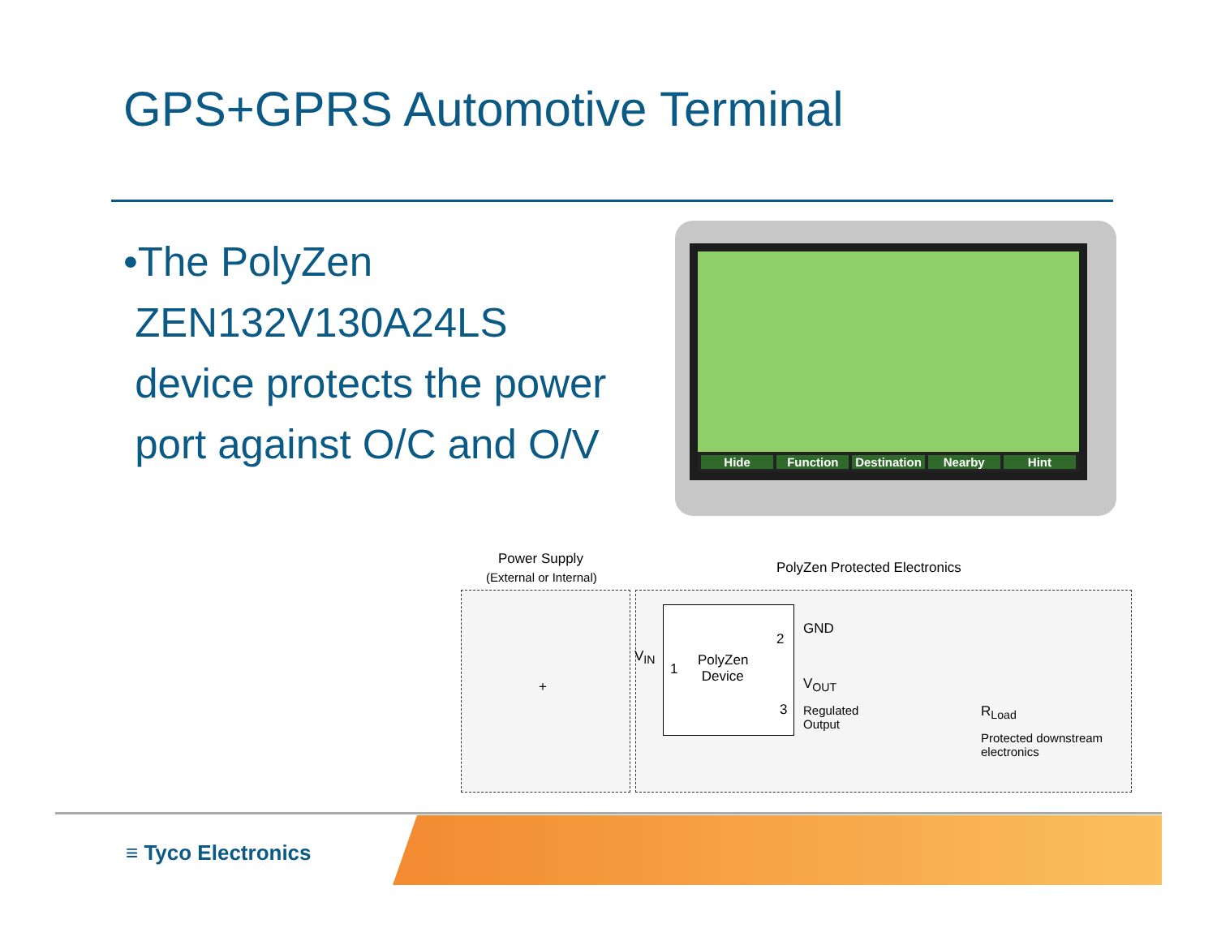GPS+GPRS Automotive Terminal
•The PolyZen
ZEN132V130A24LS
device protects the power
port against O/C and O/V
Hide Function Destination Nearby Hint
Power Supply
(External or Internal)
PolyZen Protected Electronics
PolyZen
Device
V<sub>IN</sub>
1
2
3
GND
V<sub>OUT</sub>
Regulated
Output
R<sub>Load</sub>
Protected downstream
electronics
+
≡ Tyco Electronics